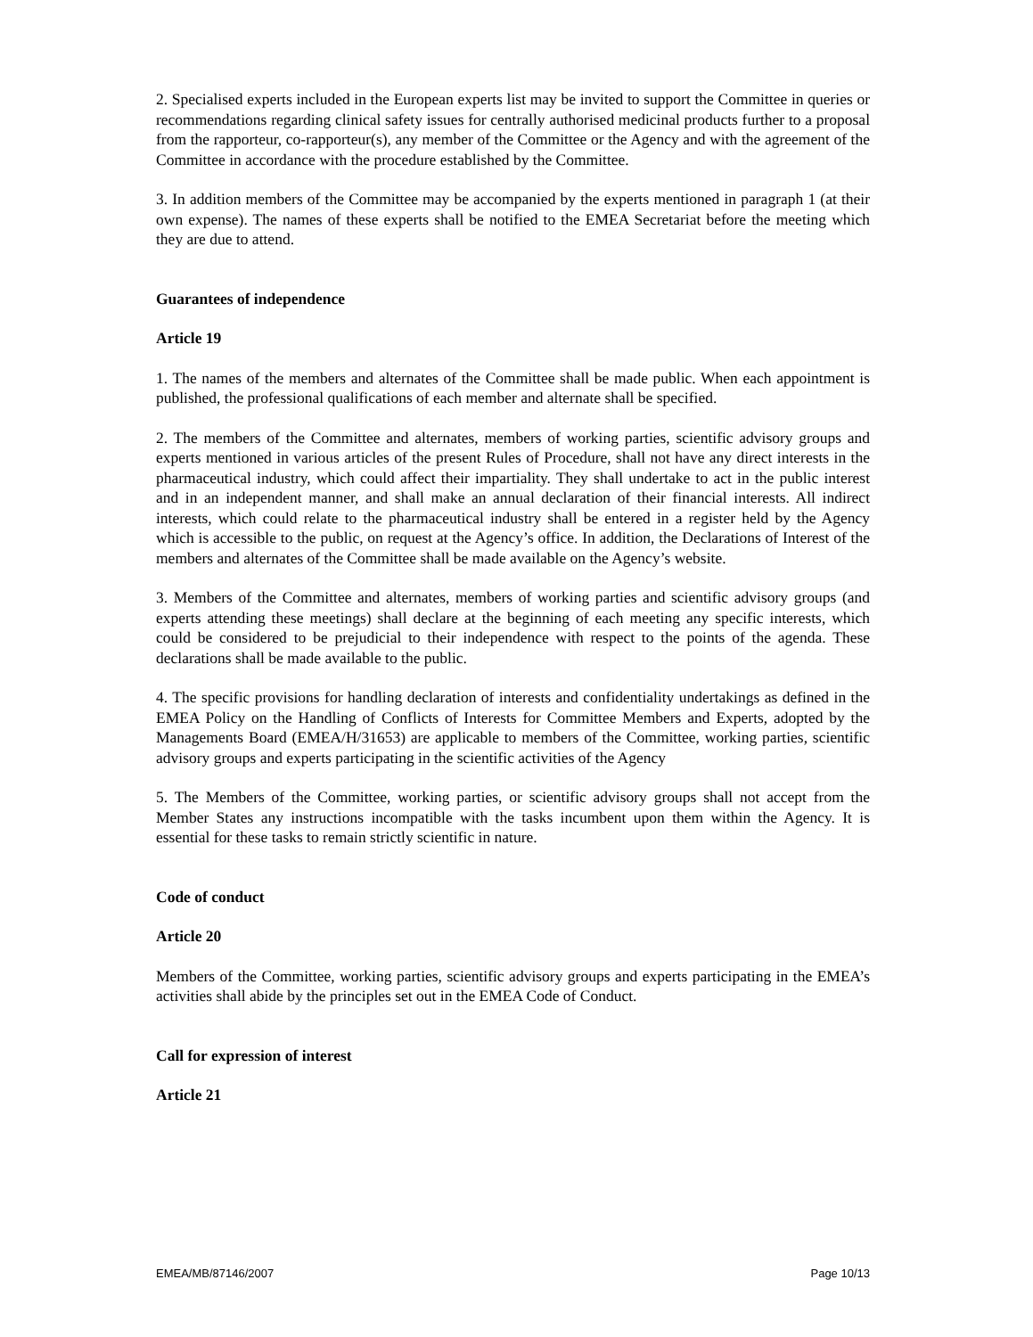2. Specialised experts included in the European experts list may be invited to support the Committee in queries or recommendations regarding clinical safety issues for centrally authorised medicinal products further to a proposal from the rapporteur, co-rapporteur(s), any member of the Committee or the Agency and with the agreement of the Committee in accordance with the procedure established by the Committee.
3. In addition members of the Committee may be accompanied by the experts mentioned in paragraph 1 (at their own expense). The names of these experts shall be notified to the EMEA Secretariat before the meeting which they are due to attend.
Guarantees of independence
Article 19
1. The names of the members and alternates of the Committee shall be made public. When each appointment is published, the professional qualifications of each member and alternate shall be specified.
2. The members of the Committee and alternates, members of working parties, scientific advisory groups and experts mentioned in various articles of the present Rules of Procedure, shall not have any direct interests in the pharmaceutical industry, which could affect their impartiality. They shall undertake to act in the public interest and in an independent manner, and shall make an annual declaration of their financial interests. All indirect interests, which could relate to the pharmaceutical industry shall be entered in a register held by the Agency which is accessible to the public, on request at the Agency’s office. In addition, the Declarations of Interest of the members and alternates of the Committee shall be made available on the Agency’s website.
3. Members of the Committee and alternates, members of working parties and scientific advisory groups (and experts attending these meetings) shall declare at the beginning of each meeting any specific interests, which could be considered to be prejudicial to their independence with respect to the points of the agenda. These declarations shall be made available to the public.
4. The specific provisions for handling declaration of interests and confidentiality undertakings as defined in the EMEA Policy on the Handling of Conflicts of Interests for Committee Members and Experts, adopted by the Managements Board (EMEA/H/31653) are applicable to members of the Committee, working parties, scientific advisory groups and experts participating in the scientific activities of the Agency
5. The Members of the Committee, working parties, or scientific advisory groups shall not accept from the Member States any instructions incompatible with the tasks incumbent upon them within the Agency. It is essential for these tasks to remain strictly scientific in nature.
Code of conduct
Article 20
Members of the Committee, working parties, scientific advisory groups and experts participating in the EMEA’s activities shall abide by the principles set out in the EMEA Code of Conduct.
Call for expression of interest
Article 21
EMEA/MB/87146/2007 Page 10/13